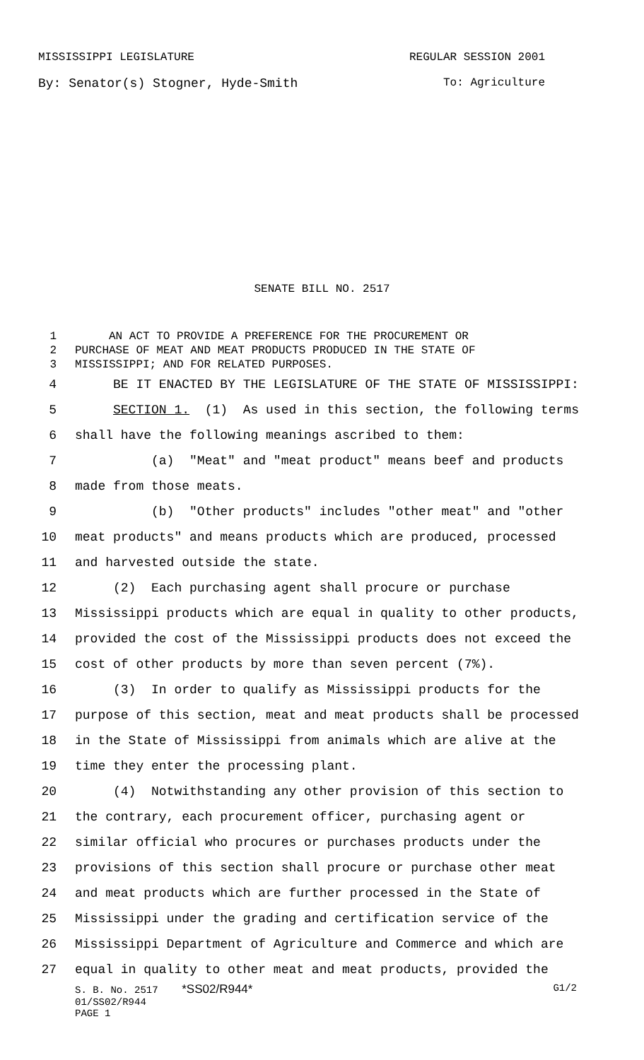MISSISSIPPI LEGISLATURE REGULAR SESSION 2001
By: Senator(s) Stogner, Hyde-Smith To: Agriculture
SENATE BILL NO. 2517
1 AN ACT TO PROVIDE A PREFERENCE FOR THE PROCUREMENT OR
2 PURCHASE OF MEAT AND MEAT PRODUCTS PRODUCED IN THE STATE OF
3 MISSISSIPPI; AND FOR RELATED PURPOSES.
4 BE IT ENACTED BY THE LEGISLATURE OF THE STATE OF MISSISSIPPI:
5 SECTION 1. (1) As used in this section, the following terms
6 shall have the following meanings ascribed to them:
7 (a) "Meat" and "meat product" means beef and products
8 made from those meats.
9 (b) "Other products" includes "other meat" and "other
10 meat products" and means products which are produced, processed
11 and harvested outside the state.
12 (2) Each purchasing agent shall procure or purchase
13 Mississippi products which are equal in quality to other products,
14 provided the cost of the Mississippi products does not exceed the
15 cost of other products by more than seven percent (7%).
16 (3) In order to qualify as Mississippi products for the
17 purpose of this section, meat and meat products shall be processed
18 in the State of Mississippi from animals which are alive at the
19 time they enter the processing plant.
20 (4) Notwithstanding any other provision of this section to
21 the contrary, each procurement officer, purchasing agent or
22 similar official who procures or purchases products under the
23 provisions of this section shall procure or purchase other meat
24 and meat products which are further processed in the State of
25 Mississippi under the grading and certification service of the
26 Mississippi Department of Agriculture and Commerce and which are
27 equal in quality to other meat and meat products, provided the
S. B. No. 2517 *SS02/R944* G1/2
01/SS02/R944
PAGE 1